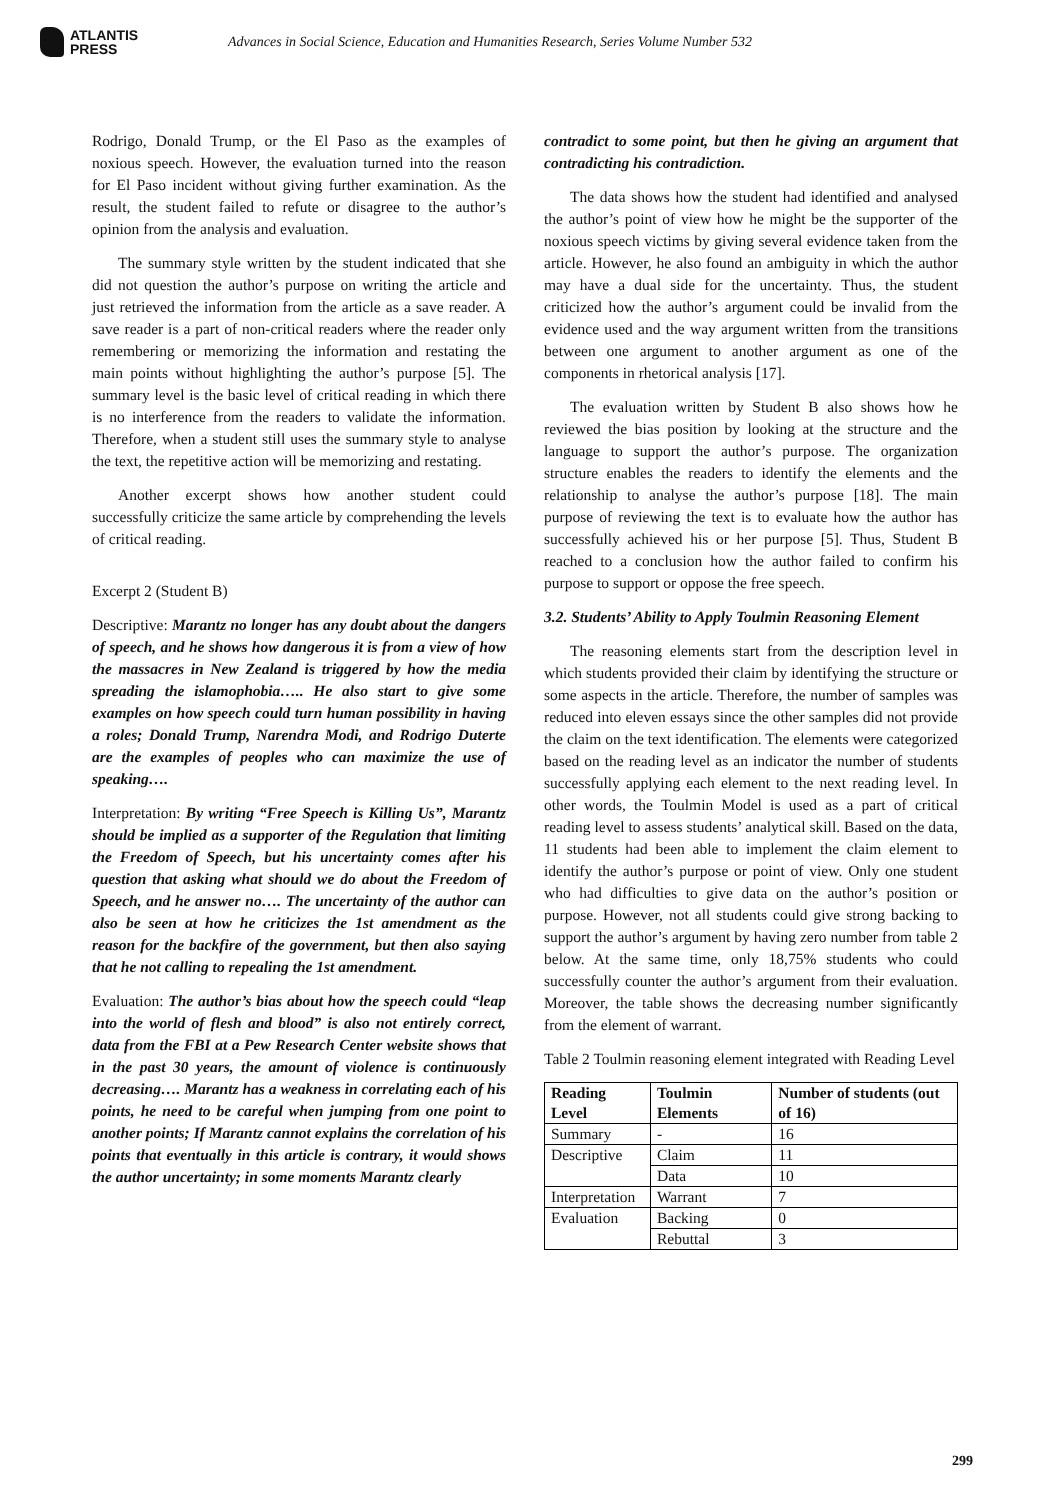ATLANTIS
PRESS
Advances in Social Science, Education and Humanities Research, Series Volume Number 532
Rodrigo, Donald Trump, or the El Paso as the examples of noxious speech. However, the evaluation turned into the reason for El Paso incident without giving further examination. As the result, the student failed to refute or disagree to the author’s opinion from the analysis and evaluation.
The summary style written by the student indicated that she did not question the author’s purpose on writing the article and just retrieved the information from the article as a save reader. A save reader is a part of non-critical readers where the reader only remembering or memorizing the information and restating the main points without highlighting the author’s purpose [5]. The summary level is the basic level of critical reading in which there is no interference from the readers to validate the information. Therefore, when a student still uses the summary style to analyse the text, the repetitive action will be memorizing and restating.
Another excerpt shows how another student could successfully criticize the same article by comprehending the levels of critical reading.
Excerpt 2 (Student B)
Descriptive: Marantz no longer has any doubt about the dangers of speech, and he shows how dangerous it is from a view of how the massacres in New Zealand is triggered by how the media spreading the islamophobia….. He also start to give some examples on how speech could turn human possibility in having a roles; Donald Trump, Narendra Modi, and Rodrigo Duterte are the examples of peoples who can maximize the use of speaking….
Interpretation: By writing “Free Speech is Killing Us”, Marantz should be implied as a supporter of the Regulation that limiting the Freedom of Speech, but his uncertainty comes after his question that asking what should we do about the Freedom of Speech, and he answer no…. The uncertainty of the author can also be seen at how he criticizes the 1st amendment as the reason for the backfire of the government, but then also saying that he not calling to repealing the 1st amendment.
Evaluation: The author’s bias about how the speech could “leap into the world of flesh and blood” is also not entirely correct, data from the FBI at a Pew Research Center website shows that in the past 30 years, the amount of violence is continuously decreasing…. Marantz has a weakness in correlating each of his points, he need to be careful when jumping from one point to another points; If Marantz cannot explains the correlation of his points that eventually in this article is contrary, it would shows the author uncertainty; in some moments Marantz clearly
contradict to some point, but then he giving an argument that contradicting his contradiction.
The data shows how the student had identified and analysed the author’s point of view how he might be the supporter of the noxious speech victims by giving several evidence taken from the article. However, he also found an ambiguity in which the author may have a dual side for the uncertainty. Thus, the student criticized how the author’s argument could be invalid from the evidence used and the way argument written from the transitions between one argument to another argument as one of the components in rhetorical analysis [17].
The evaluation written by Student B also shows how he reviewed the bias position by looking at the structure and the language to support the author’s purpose. The organization structure enables the readers to identify the elements and the relationship to analyse the author’s purpose [18]. The main purpose of reviewing the text is to evaluate how the author has successfully achieved his or her purpose [5]. Thus, Student B reached to a conclusion how the author failed to confirm his purpose to support or oppose the free speech.
3.2. Students’ Ability to Apply Toulmin Reasoning Element
The reasoning elements start from the description level in which students provided their claim by identifying the structure or some aspects in the article. Therefore, the number of samples was reduced into eleven essays since the other samples did not provide the claim on the text identification. The elements were categorized based on the reading level as an indicator the number of students successfully applying each element to the next reading level. In other words, the Toulmin Model is used as a part of critical reading level to assess students’ analytical skill. Based on the data, 11 students had been able to implement the claim element to identify the author’s purpose or point of view. Only one student who had difficulties to give data on the author’s position or purpose. However, not all students could give strong backing to support the author’s argument by having zero number from table 2 below. At the same time, only 18,75% students who could successfully counter the author’s argument from their evaluation. Moreover, the table shows the decreasing number significantly from the element of warrant.
Table 2 Toulmin reasoning element integrated with Reading Level
| Reading Level | Toulmin Elements | Number of students (out of 16) |
| --- | --- | --- |
| Summary | - | 16 |
| Descriptive | Claim | 11 |
| | Data | 10 |
| Interpretation | Warrant | 7 |
| Evaluation | Backing | 0 |
| | Rebuttal | 3 |
299